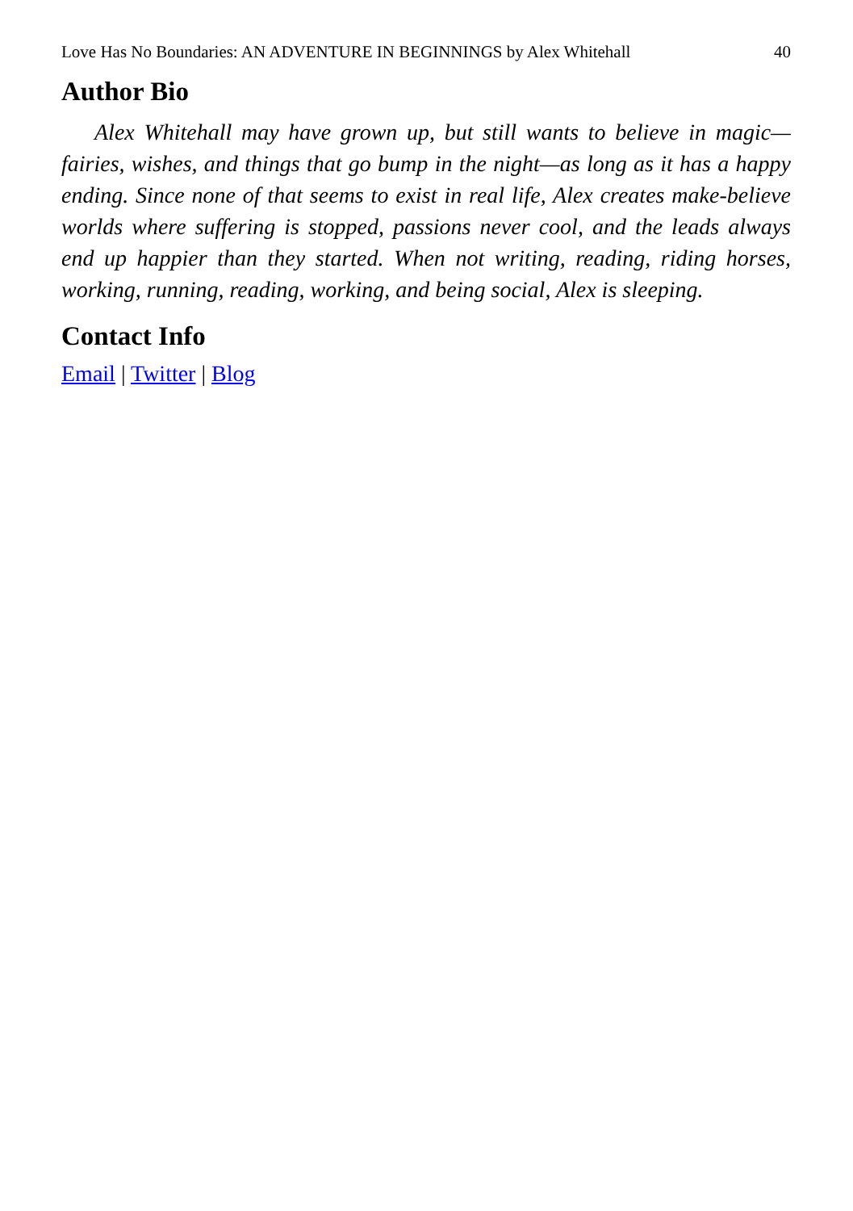Love Has No Boundaries: AN ADVENTURE IN BEGINNINGS by Alex Whitehall 40
Author Bio
Alex Whitehall may have grown up, but still wants to believe in magic—fairies, wishes, and things that go bump in the night—as long as it has a happy ending. Since none of that seems to exist in real life, Alex creates make-believe worlds where suffering is stopped, passions never cool, and the leads always end up happier than they started. When not writing, reading, riding horses, working, running, reading, working, and being social, Alex is sleeping.
Contact Info
Email | Twitter | Blog